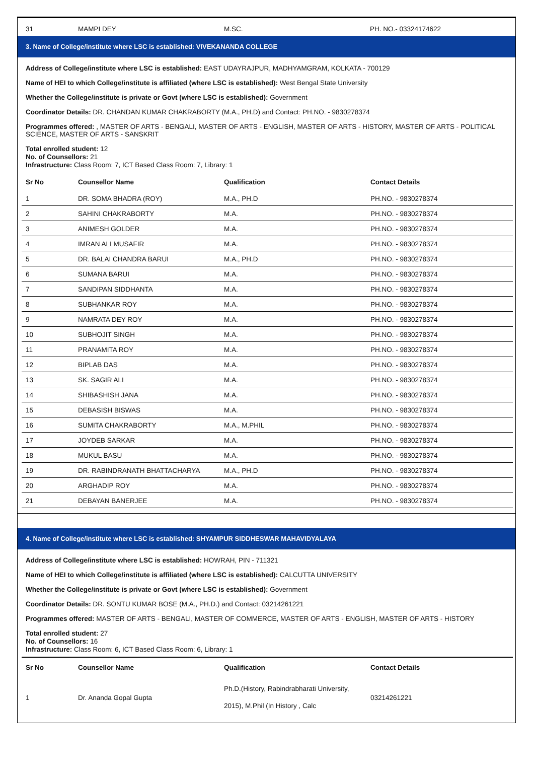31 MAMPI DEY M.SC. PH. NO.- 03324174622
3. Name of College/institute where LSC is established: VIVEKANANDA COLLEGE
Address of College/institute where LSC is established: EAST UDAYRAJPUR, MADHYAMGRAM, KOLKATA - 700129
Name of HEI to which College/institute is affiliated (where LSC is established): West Bengal State University
Whether the College/institute is private or Govt (where LSC is established): Government
Coordinator Details: DR. CHANDAN KUMAR CHAKRABORTY (M.A., PH.D) and Contact: PH.NO. - 9830278374
Programmes offered: , MASTER OF ARTS - BENGALI, MASTER OF ARTS - ENGLISH, MASTER OF ARTS - HISTORY, MASTER OF ARTS - POLITICAL SCIENCE, MASTER OF ARTS - SANSKRIT
Total enrolled student: 12
No. of Counsellors: 21
Infrastructure: Class Room: 7, ICT Based Class Room: 7, Library: 1
| Sr No | Counsellor Name | Qualification | Contact Details |
| --- | --- | --- | --- |
| 1 | DR. SOMA BHADRA (ROY) | M.A., PH.D | PH.NO. - 9830278374 |
| 2 | SAHINI CHAKRABORTY | M.A. | PH.NO. - 9830278374 |
| 3 | ANIMESH GOLDER | M.A. | PH.NO. - 9830278374 |
| 4 | IMRAN ALI MUSAFIR | M.A. | PH.NO. - 9830278374 |
| 5 | DR. BALAI CHANDRA BARUI | M.A., PH.D | PH.NO. - 9830278374 |
| 6 | SUMANA BARUI | M.A. | PH.NO. - 9830278374 |
| 7 | SANDIPAN SIDDHANTA | M.A. | PH.NO. - 9830278374 |
| 8 | SUBHANKAR ROY | M.A. | PH.NO. - 9830278374 |
| 9 | NAMRATA DEY ROY | M.A. | PH.NO. - 9830278374 |
| 10 | SUBHOJIT SINGH | M.A. | PH.NO. - 9830278374 |
| 11 | PRANAMITA ROY | M.A. | PH.NO. - 9830278374 |
| 12 | BIPLAB DAS | M.A. | PH.NO. - 9830278374 |
| 13 | SK. SAGIR ALI | M.A. | PH.NO. - 9830278374 |
| 14 | SHIBASHISH JANA | M.A. | PH.NO. - 9830278374 |
| 15 | DEBASISH BISWAS | M.A. | PH.NO. - 9830278374 |
| 16 | SUMITA CHAKRABORTY | M.A., M.PHIL | PH.NO. - 9830278374 |
| 17 | JOYDEB SARKAR | M.A. | PH.NO. - 9830278374 |
| 18 | MUKUL BASU | M.A. | PH.NO. - 9830278374 |
| 19 | DR. RABINDRANATH BHATTACHARYA | M.A., PH.D | PH.NO. - 9830278374 |
| 20 | ARGHADIP ROY | M.A. | PH.NO. - 9830278374 |
| 21 | DEBAYAN BANERJEE | M.A. | PH.NO. - 9830278374 |
4. Name of College/institute where LSC is established: SHYAMPUR SIDDHESWAR MAHAVIDYALAYA
Address of College/institute where LSC is established: HOWRAH, PIN - 711321
Name of HEI to which College/institute is affiliated (where LSC is established): CALCUTTA UNIVERSITY
Whether the College/institute is private or Govt (where LSC is established): Government
Coordinator Details: DR. SONTU KUMAR BOSE (M.A., PH.D.) and Contact: 03214261221
Programmes offered: MASTER OF ARTS - BENGALI, MASTER OF COMMERCE, MASTER OF ARTS - ENGLISH, MASTER OF ARTS - HISTORY
Total enrolled student: 27
No. of Counsellors: 16
Infrastructure: Class Room: 6, ICT Based Class Room: 6, Library: 1
| Sr No | Counsellor Name | Qualification | Contact Details |
| --- | --- | --- | --- |
| 1 | Dr. Ananda Gopal Gupta | Ph.D.(History, Rabindrabharati University, 2015), M.Phil (In History , Calc | 03214261221 |